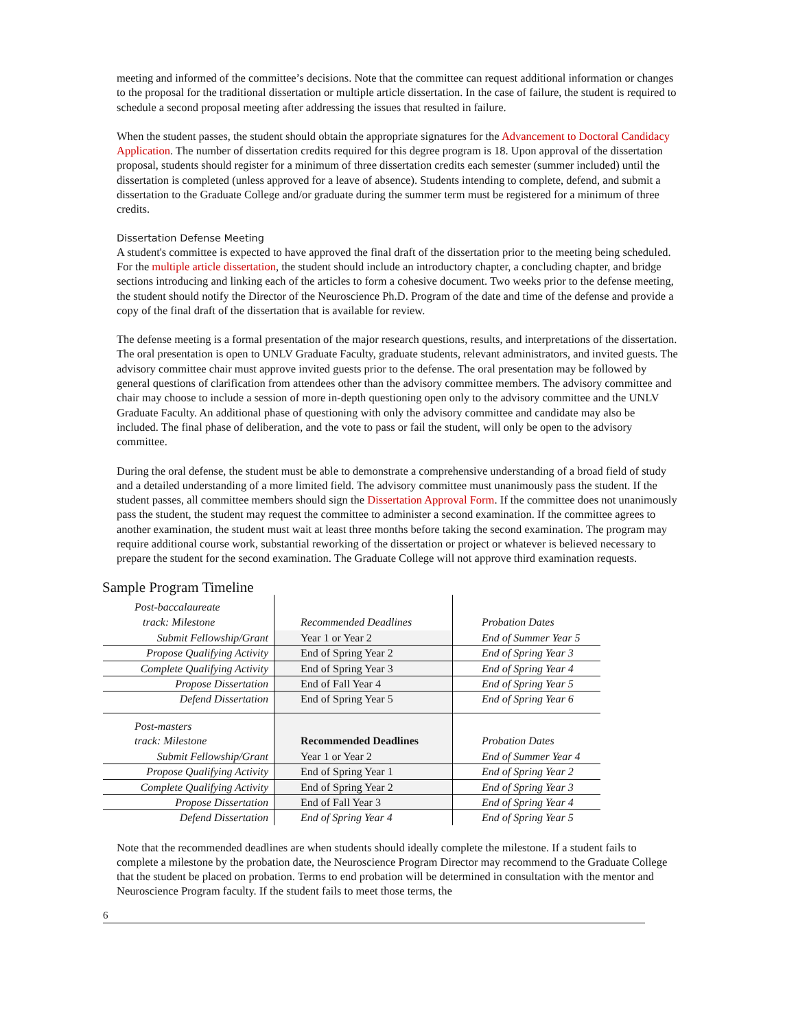meeting and informed of the committee’s decisions. Note that the committee can request additional information or changes to the proposal for the traditional dissertation or multiple article dissertation. In the case of failure, the student is required to schedule a second proposal meeting after addressing the issues that resulted in failure.
When the student passes, the student should obtain the appropriate signatures for the Advancement to Doctoral Candidacy Application. The number of dissertation credits required for this degree program is 18. Upon approval of the dissertation proposal, students should register for a minimum of three dissertation credits each semester (summer included) until the dissertation is completed (unless approved for a leave of absence). Students intending to complete, defend, and submit a dissertation to the Graduate College and/or graduate during the summer term must be registered for a minimum of three credits.
Dissertation Defense Meeting
A student's committee is expected to have approved the final draft of the dissertation prior to the meeting being scheduled. For the multiple article dissertation, the student should include an introductory chapter, a concluding chapter, and bridge sections introducing and linking each of the articles to form a cohesive document. Two weeks prior to the defense meeting, the student should notify the Director of the Neuroscience Ph.D. Program of the date and time of the defense and provide a copy of the final draft of the dissertation that is available for review.
The defense meeting is a formal presentation of the major research questions, results, and interpretations of the dissertation. The oral presentation is open to UNLV Graduate Faculty, graduate students, relevant administrators, and invited guests. The advisory committee chair must approve invited guests prior to the defense. The oral presentation may be followed by general questions of clarification from attendees other than the advisory committee members. The advisory committee and chair may choose to include a session of more in-depth questioning open only to the advisory committee and the UNLV Graduate Faculty. An additional phase of questioning with only the advisory committee and candidate may also be included. The final phase of deliberation, and the vote to pass or fail the student, will only be open to the advisory committee.
During the oral defense, the student must be able to demonstrate a comprehensive understanding of a broad field of study and a detailed understanding of a more limited field. The advisory committee must unanimously pass the student. If the student passes, all committee members should sign the Dissertation Approval Form. If the committee does not unanimously pass the student, the student may request the committee to administer a second examination. If the committee agrees to another examination, the student must wait at least three months before taking the second examination. The program may require additional course work, substantial reworking of the dissertation or project or whatever is believed necessary to prepare the student for the second examination. The Graduate College will not approve third examination requests.
Sample Program Timeline
| Post-baccalaureate track: Milestone | Recommended Deadlines | Probation Dates |
| --- | --- | --- |
| Submit Fellowship/Grant | Year 1 or Year 2 | End of Summer Year 5 |
| Propose Qualifying Activity | End of Spring Year 2 | End of Spring Year 3 |
| Complete Qualifying Activity | End of Spring Year 3 | End of Spring Year 4 |
| Propose Dissertation | End of Fall Year 4 | End of Spring Year 5 |
| Defend Dissertation | End of Spring Year 5 | End of Spring Year 6 |
| Post-masters track: Milestone | Recommended Deadlines | Probation Dates |
| Submit Fellowship/Grant | Year 1 or Year 2 | End of Summer Year 4 |
| Propose Qualifying Activity | End of Spring Year 1 | End of Spring Year 2 |
| Complete Qualifying Activity | End of Spring Year 2 | End of Spring Year 3 |
| Propose Dissertation | End of Fall Year 3 | End of Spring Year 4 |
| Defend Dissertation | End of Spring Year 4 | End of Spring Year 5 |
Note that the recommended deadlines are when students should ideally complete the milestone. If a student fails to complete a milestone by the probation date, the Neuroscience Program Director may recommend to the Graduate College that the student be placed on probation. Terms to end probation will be determined in consultation with the mentor and Neuroscience Program faculty. If the student fails to meet those terms, the
6